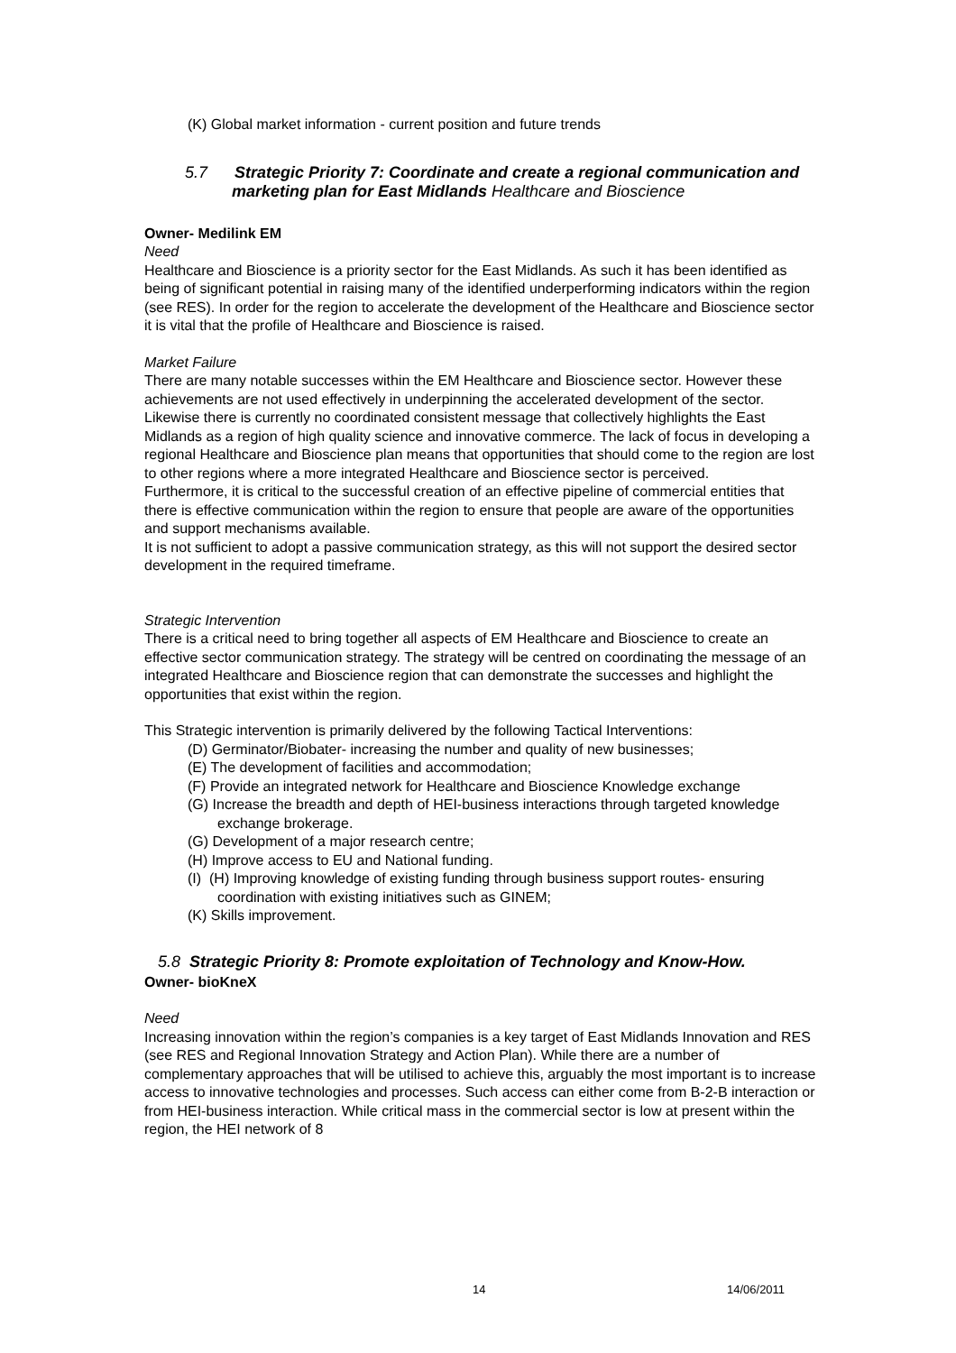(K) Global market information - current position and future trends
5.7 Strategic Priority 7: Coordinate and create a regional communication and marketing plan for East Midlands Healthcare and Bioscience
Owner- Medilink EM
Need
Healthcare and Bioscience is a priority sector for the East Midlands. As such it has been identified as being of significant potential in raising many of the identified underperforming indicators within the region (see RES). In order for the region to accelerate the development of the Healthcare and Bioscience sector it is vital that the profile of Healthcare and Bioscience is raised.
Market Failure
There are many notable successes within the EM Healthcare and Bioscience sector. However these achievements are not used effectively in underpinning the accelerated development of the sector. Likewise there is currently no coordinated consistent message that collectively highlights the East Midlands as a region of high quality science and innovative commerce. The lack of focus in developing a regional Healthcare and Bioscience plan means that opportunities that should come to the region are lost to other regions where a more integrated Healthcare and Bioscience sector is perceived.
Furthermore, it is critical to the successful creation of an effective pipeline of commercial entities that there is effective communication within the region to ensure that people are aware of the opportunities and support mechanisms available.
It is not sufficient to adopt a passive communication strategy, as this will not support the desired sector development in the required timeframe.
Strategic Intervention
There is a critical need to bring together all aspects of EM Healthcare and Bioscience to create an effective sector communication strategy. The strategy will be centred on coordinating the message of an integrated Healthcare and Bioscience region that can demonstrate the successes and highlight the opportunities that exist within the region.
This Strategic intervention is primarily delivered by the following Tactical Interventions:
(D) Germinator/Biobater- increasing the number and quality of new businesses;
(E) The development of facilities and accommodation;
(F) Provide an integrated network for Healthcare and Bioscience Knowledge exchange
(G) Increase the breadth and depth of HEI-business interactions through targeted knowledge exchange brokerage.
(G) Development of a major research centre;
(H) Improve access to EU and National funding.
(I) (H) Improving knowledge of existing funding through business support routes- ensuring coordination with existing initiatives such as GINEM;
(K) Skills improvement.
5.8 Strategic Priority 8: Promote exploitation of Technology and Know-How.
Owner- bioKneX
Need
Increasing innovation within the region’s companies is a key target of East Midlands Innovation and RES (see RES and Regional Innovation Strategy and Action Plan). While there are a number of complementary approaches that will be utilised to achieve this, arguably the most important is to increase access to innovative technologies and processes. Such access can either come from B-2-B interaction or from HEI-business interaction. While critical mass in the commercial sector is low at present within the region, the HEI network of 8
14 14/06/2011